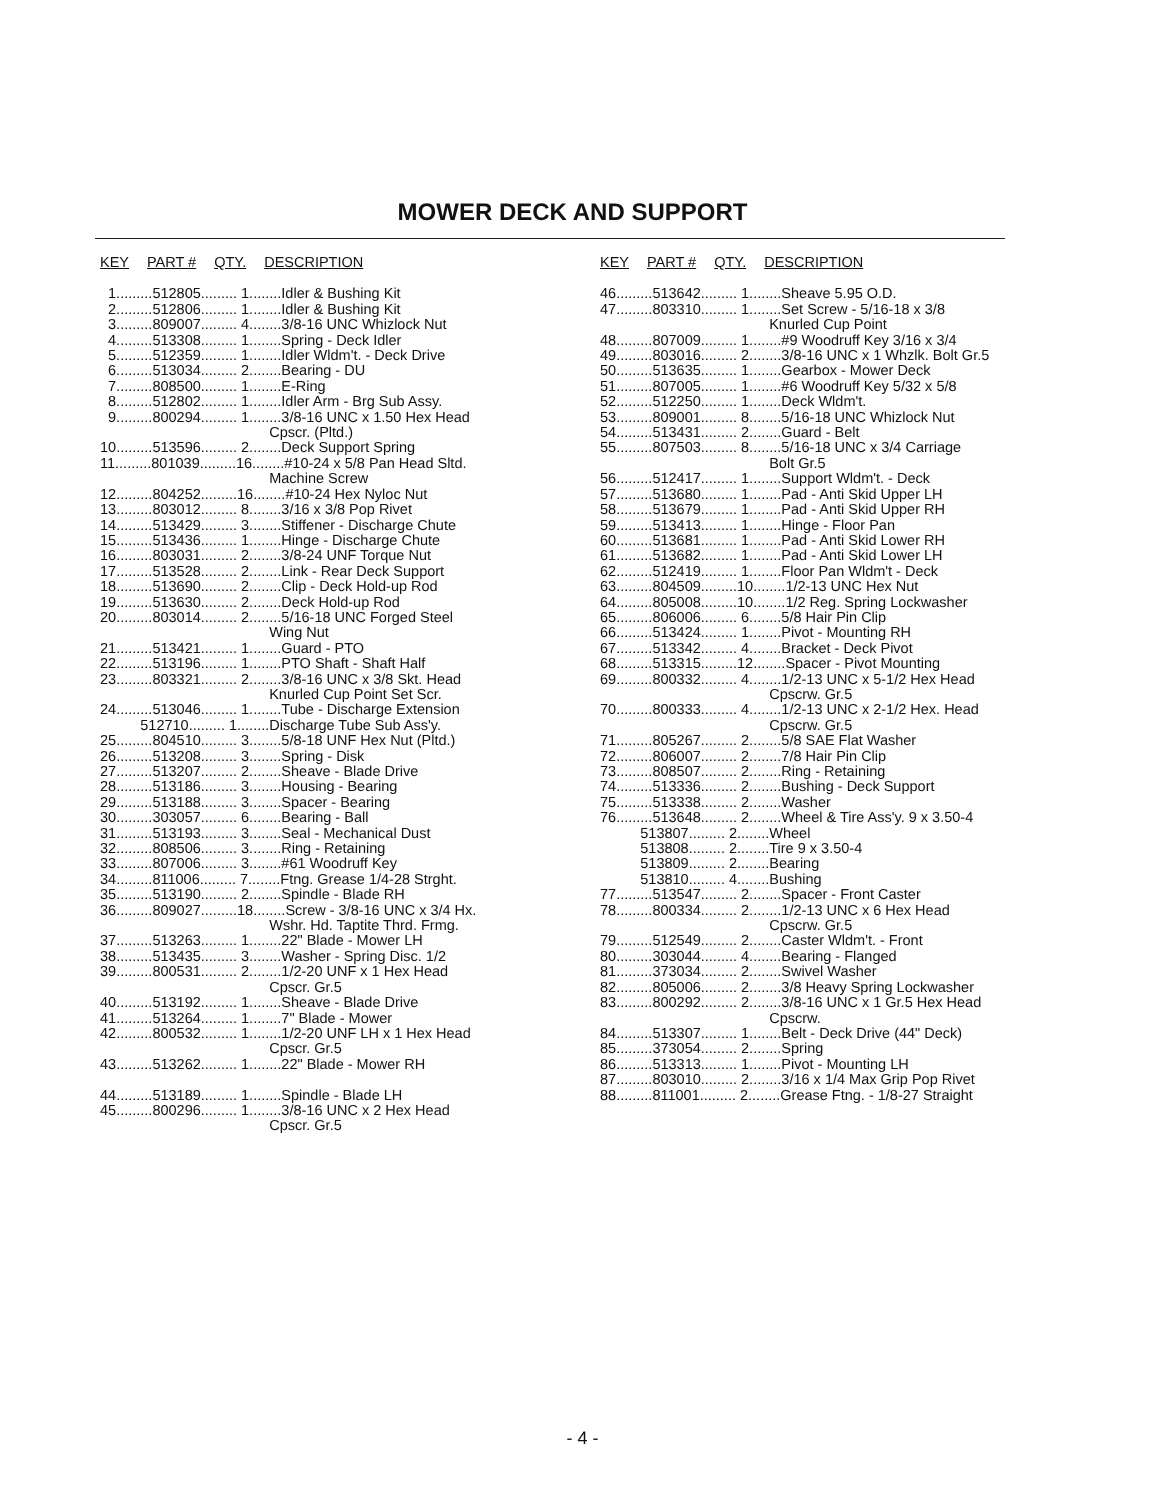MOWER DECK AND SUPPORT
KEY PART # QTY. DESCRIPTION
1.........512805......... 1........Idler & Bushing Kit 2.........512806......... 1........Idler & Bushing Kit 3.........809007......... 4........3/8-16 UNC Whizlock Nut 4.........513308......... 1........Spring - Deck Idler 5.........512359......... 1........Idler Wldm't. - Deck Drive 6.........513034......... 2........Bearing - DU 7.........808500......... 1........E-Ring 8.........512802......... 1........Idler Arm - Brg Sub Assy. 9.........800294......... 1........3/8-16 UNC x 1.50 Hex Head Cpscr. (Pltd.) 10.........513596......... 2........Deck Support Spring 11.........801039.........16........#10-24 x 5/8 Pan Head Sltd. Machine Screw 12.........804252.........16........#10-24 Hex Nyloc Nut 13.........803012......... 8........3/16 x 3/8 Pop Rivet 14.........513429......... 3........Stiffener - Discharge Chute 15.........513436......... 1........Hinge - Discharge Chute 16.........803031......... 2........3/8-24 UNF Torque Nut 17.........513528......... 2........Link - Rear Deck Support 18.........513690......... 2........Clip - Deck Hold-up Rod 19.........513630......... 2........Deck Hold-up Rod 20.........803014......... 2........5/16-18 UNC Forged Steel Wing Nut 21.........513421......... 1........Guard - PTO 22.........513196......... 1........PTO Shaft - Shaft Half 23.........803321......... 2........3/8-16 UNC x 3/8 Skt. Head Knurled Cup Point Set Scr. 24.........513046......... 1........Tube - Discharge Extension 512710......... 1........Discharge Tube Sub Ass'y. 25.........804510......... 3........5/8-18 UNF Hex Nut (Pltd.) 26.........513208......... 3........Spring - Disk 27.........513207......... 2........Sheave - Blade Drive 28.........513186......... 3........Housing - Bearing 29.........513188......... 3........Spacer - Bearing 30.........303057......... 6........Bearing - Ball 31.........513193......... 3........Seal - Mechanical Dust 32.........808506......... 3........Ring - Retaining 33.........807006......... 3........#61 Woodruff Key 34.........811006......... 7........Ftng. Grease 1/4-28 Strght. 35.........513190......... 2........Spindle - Blade RH 36.........809027.........18........Screw - 3/8-16 UNC x 3/4 Hx. Wshr. Hd. Taptite Thrd. Frmg. 37.........513263......... 1........22" Blade - Mower LH 38.........513435......... 3........Washer - Spring Disc. 1/2 39.........800531......... 2........1/2-20 UNF x 1 Hex Head Cpscr. Gr.5 40.........513192......... 1........Sheave - Blade Drive 41.........513264......... 1........7" Blade - Mower 42.........800532......... 1........1/2-20 UNF LH x 1 Hex Head Cpscr. Gr.5 43.........513262......... 1........22" Blade - Mower RH 44.........513189......... 1........Spindle - Blade LH 45.........800296......... 1........3/8-16 UNC x 2 Hex Head Cpscr. Gr.5
KEY PART # QTY. DESCRIPTION
46.........513642......... 1........Sheave 5.95 O.D. 47.........803310......... 1........Set Screw - 5/16-18 x 3/8 Knurled Cup Point 48.........807009......... 1........#9 Woodruff Key 3/16 x 3/4 49.........803016......... 2........3/8-16 UNC x 1 Whzlk. Bolt Gr.5 50.........513635......... 1........Gearbox - Mower Deck 51.........807005......... 1........#6 Woodruff Key 5/32 x 5/8 52.........512250......... 1........Deck Wldm't. 53.........809001......... 8........5/16-18 UNC Whizlock Nut 54.........513431......... 2........Guard - Belt 55.........807503......... 8........5/16-18 UNC x 3/4 Carriage Bolt Gr.5 56.........512417......... 1........Support Wldm't. - Deck 57.........513680......... 1........Pad - Anti Skid Upper LH 58.........513679......... 1........Pad - Anti Skid Upper RH 59.........513413......... 1........Hinge - Floor Pan 60.........513681......... 1........Pad - Anti Skid Lower RH 61.........513682......... 1........Pad - Anti Skid Lower LH 62.........512419......... 1........Floor Pan Wldm't - Deck 63.........804509.........10........1/2-13 UNC Hex Nut 64.........805008.........10........1/2 Reg. Spring Lockwasher 65.........806006......... 6........5/8 Hair Pin Clip 66.........513424......... 1........Pivot - Mounting RH 67.........513342......... 4........Bracket - Deck Pivot 68.........513315.........12........Spacer - Pivot Mounting 69.........800332......... 4........1/2-13 UNC x 5-1/2 Hex Head Cpscrw. Gr.5 70.........800333......... 4........1/2-13 UNC x 2-1/2 Hex. Head Cpscrw. Gr.5 71.........805267......... 2........5/8 SAE Flat Washer 72.........806007......... 2........7/8 Hair Pin Clip 73.........808507......... 2........Ring - Retaining 74.........513336......... 2........Bushing - Deck Support 75.........513338......... 2........Washer 76.........513648......... 2........Wheel & Tire Ass'y. 9 x 3.50-4 513807......... 2........Wheel 513808......... 2........Tire 9 x 3.50-4 513809......... 2........Bearing 513810......... 4........Bushing 77.........513547......... 2........Spacer - Front Caster 78.........800334......... 2........1/2-13 UNC x 6 Hex Head Cpscrw. Gr.5 79.........512549......... 2........Caster Wldm't. - Front 80.........303044......... 4........Bearing - Flanged 81.........373034......... 2........Swivel Washer 82.........805006......... 2........3/8 Heavy Spring Lockwasher 83.........800292......... 2........3/8-16 UNC x 1 Gr.5 Hex Head Cpscrw. 84.........513307......... 1........Belt - Deck Drive (44" Deck) 85.........373054......... 2........Spring 86.........513313......... 1........Pivot - Mounting LH 87.........803010......... 2........3/16 x 1/4 Max Grip Pop Rivet 88.........811001......... 2........Grease Ftng. - 1/8-27 Straight
- 4 -